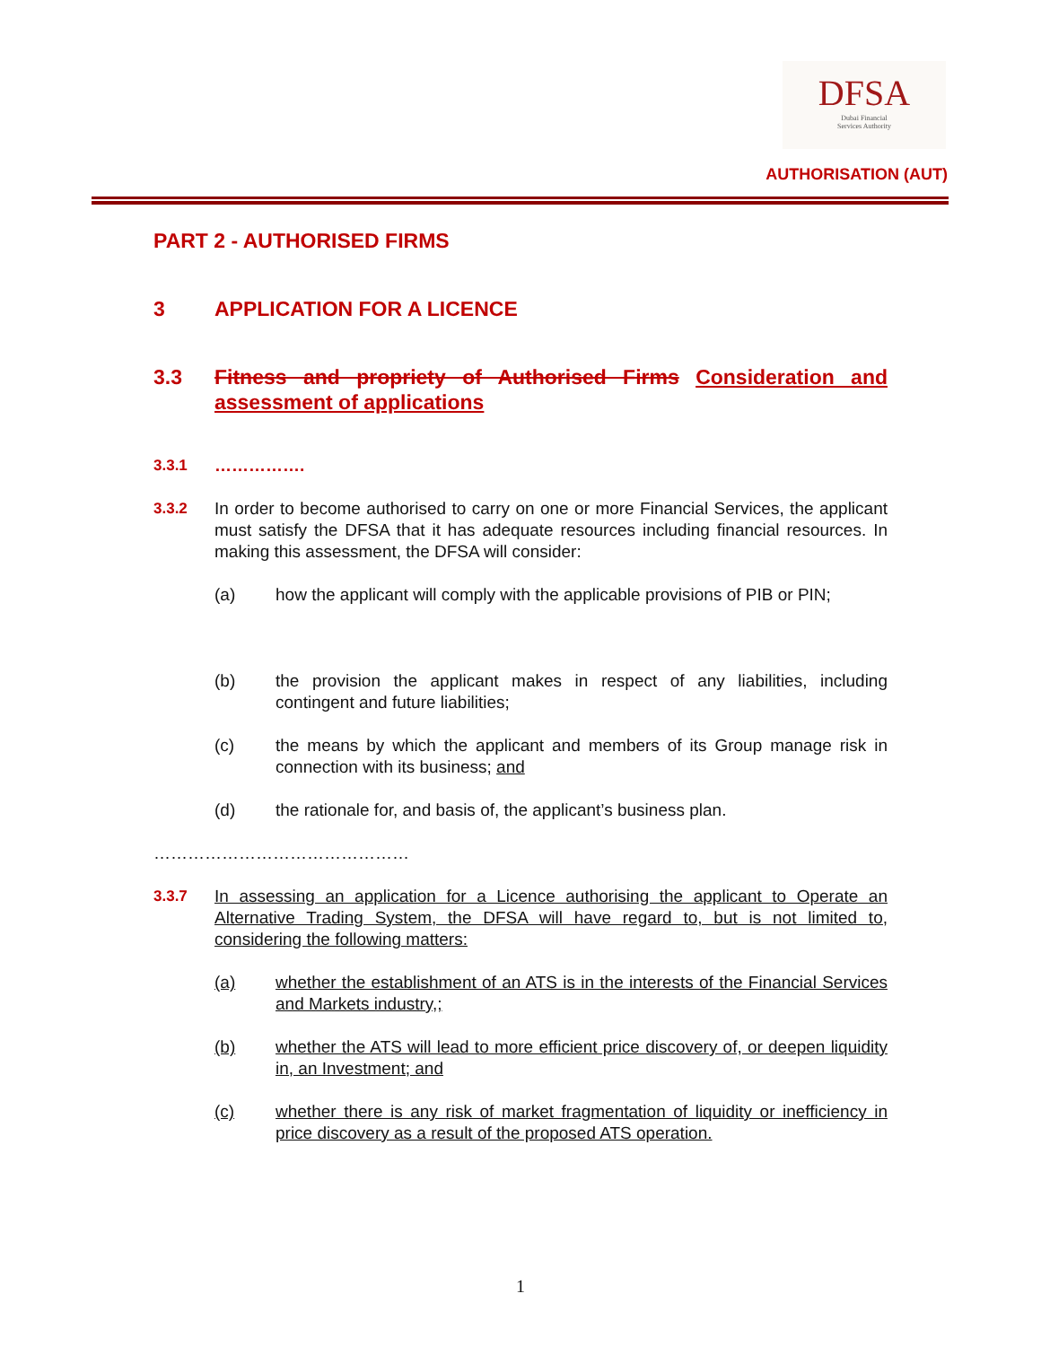DFSA
Dubai Financial
Services Authority
AUTHORISATION (AUT)
PART 2 - AUTHORISED FIRMS
3 APPLICATION FOR A LICENCE
3.3 Fitness and propriety of Authorised Firms Consideration and assessment of applications
3.3.1 …………….
3.3.2 In order to become authorised to carry on one or more Financial Services, the applicant must satisfy the DFSA that it has adequate resources including financial resources. In making this assessment, the DFSA will consider:
(a) how the applicant will comply with the applicable provisions of PIB or PIN;
(b) the provision the applicant makes in respect of any liabilities, including contingent and future liabilities;
(c) the means by which the applicant and members of its Group manage risk in connection with its business; and
(d) the rationale for, and basis of, the applicant’s business plan.
………………………………………
3.3.7 In assessing an application for a Licence authorising the applicant to Operate an Alternative Trading System, the DFSA will have regard to, but is not limited to, considering the following matters:
(a) whether the establishment of an ATS is in the interests of the Financial Services and Markets industry,;
(b) whether the ATS will lead to more efficient price discovery of, or deepen liquidity in, an Investment; and
(c) whether there is any risk of market fragmentation of liquidity or inefficiency in price discovery as a result of the proposed ATS operation.
1